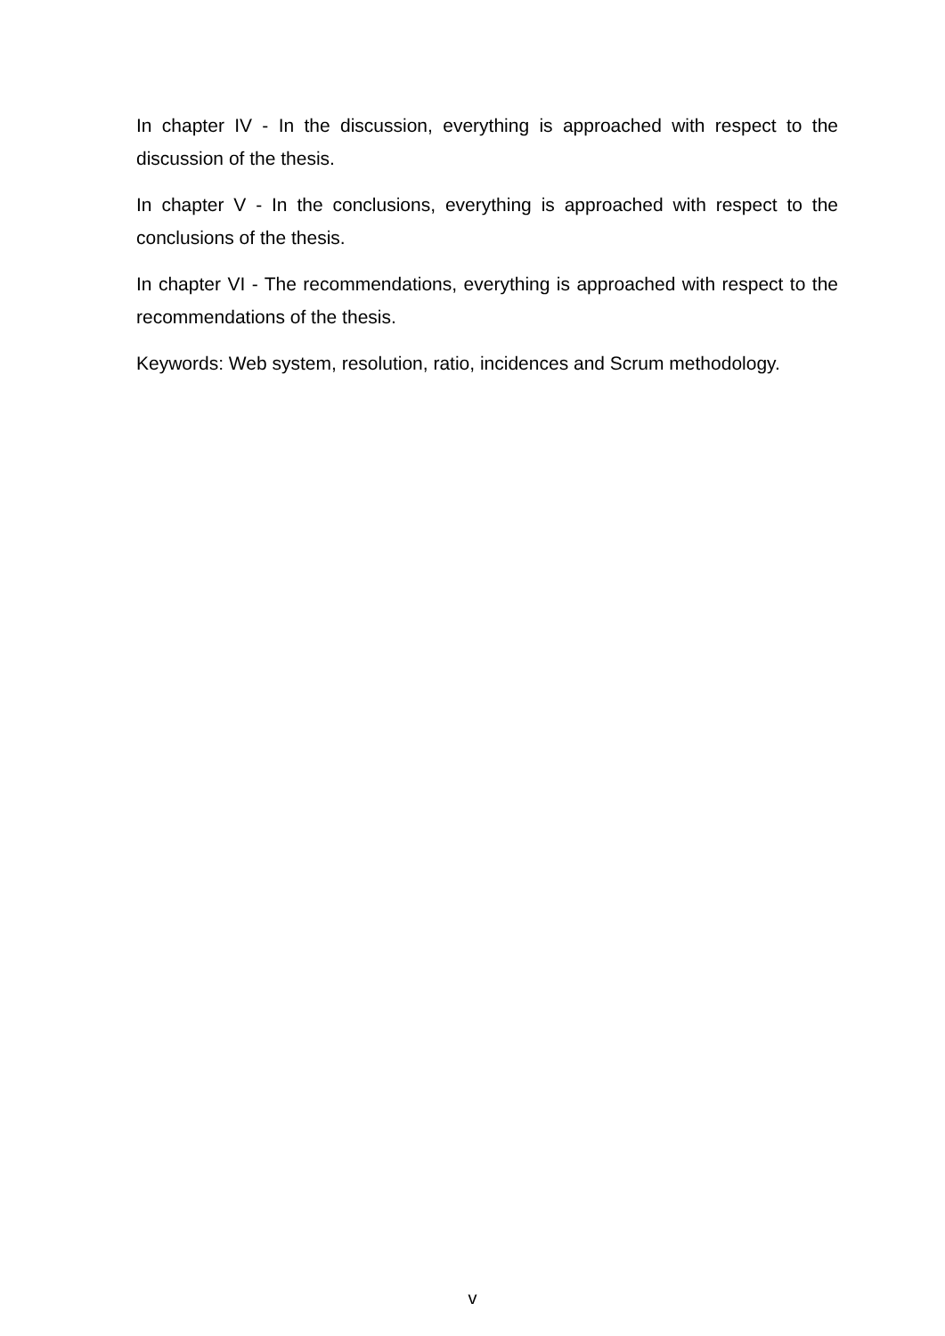In chapter IV - In the discussion, everything is approached with respect to the discussion of the thesis.
In chapter V - In the conclusions, everything is approached with respect to the conclusions of the thesis.
In chapter VI - The recommendations, everything is approached with respect to the recommendations of the thesis.
Keywords: Web system, resolution, ratio, incidences and Scrum methodology.
v